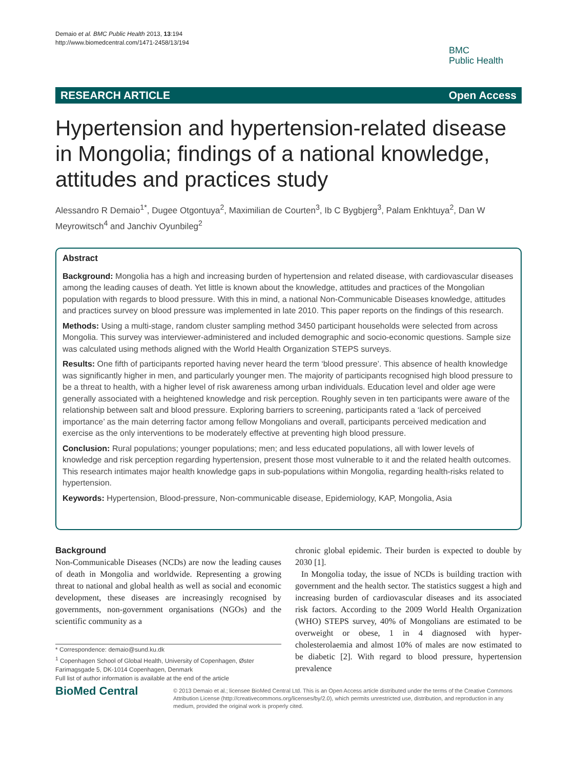Demaio et al. BMC Public Health 2013, 13:194
http://www.biomedcentral.com/1471-2458/13/194
BMC
Public Health
RESEARCH ARTICLE Open Access
Hypertension and hypertension-related disease in Mongolia; findings of a national knowledge, attitudes and practices study
Alessandro R Demaio<sup>1*</sup>, Dugee Otgontuya<sup>2</sup>, Maximilian de Courten<sup>3</sup>, Ib C Bygbjerg<sup>3</sup>, Palam Enkhtuya<sup>2</sup>, Dan W Meyrowitsch<sup>4</sup> and Janchiv Oyunbileg<sup>2</sup>
Abstract
Background: Mongolia has a high and increasing burden of hypertension and related disease, with cardiovascular diseases among the leading causes of death. Yet little is known about the knowledge, attitudes and practices of the Mongolian population with regards to blood pressure. With this in mind, a national Non-Communicable Diseases knowledge, attitudes and practices survey on blood pressure was implemented in late 2010. This paper reports on the findings of this research.
Methods: Using a multi-stage, random cluster sampling method 3450 participant households were selected from across Mongolia. This survey was interviewer-administered and included demographic and socio-economic questions. Sample size was calculated using methods aligned with the World Health Organization STEPS surveys.
Results: One fifth of participants reported having never heard the term ‘blood pressure’. This absence of health knowledge was significantly higher in men, and particularly younger men. The majority of participants recognised high blood pressure to be a threat to health, with a higher level of risk awareness among urban individuals. Education level and older age were generally associated with a heightened knowledge and risk perception. Roughly seven in ten participants were aware of the relationship between salt and blood pressure. Exploring barriers to screening, participants rated a ‘lack of perceived importance’ as the main deterring factor among fellow Mongolians and overall, participants perceived medication and exercise as the only interventions to be moderately effective at preventing high blood pressure.
Conclusion: Rural populations; younger populations; men; and less educated populations, all with lower levels of knowledge and risk perception regarding hypertension, present those most vulnerable to it and the related health outcomes. This research intimates major health knowledge gaps in sub-populations within Mongolia, regarding health-risks related to hypertension.
Keywords: Hypertension, Blood-pressure, Non-communicable disease, Epidemiology, KAP, Mongolia, Asia
Background
Non-Communicable Diseases (NCDs) are now the leading causes of death in Mongolia and worldwide. Representing a growing threat to national and global health as well as social and economic development, these diseases are increasingly recognised by governments, non-government organisations (NGOs) and the scientific community as a
* Correspondence: demaio@sund.ku.dk
<sup>1</sup> Copenhagen School of Global Health, University of Copenhagen, Øster Farimagsgade 5, DK-1014 Copenhagen, Denmark
Full list of author information is available at the end of the article
chronic global epidemic. Their burden is expected to double by 2030 [1].
In Mongolia today, the issue of NCDs is building traction with government and the health sector. The statistics suggest a high and increasing burden of cardiovascular diseases and its associated risk factors. According to the 2009 World Health Organization (WHO) STEPS survey, 40% of Mongolians are estimated to be overweight or obese, 1 in 4 diagnosed with hyper-cholesterolaemia and almost 10% of males are now estimated to be diabetic [2]. With regard to blood pressure, hypertension prevalence
BioMed Central
© 2013 Demaio et al.; licensee BioMed Central Ltd. This is an Open Access article distributed under the terms of the Creative Commons Attribution License (http://creativecommons.org/licenses/by/2.0), which permits unrestricted use, distribution, and reproduction in any medium, provided the original work is properly cited.